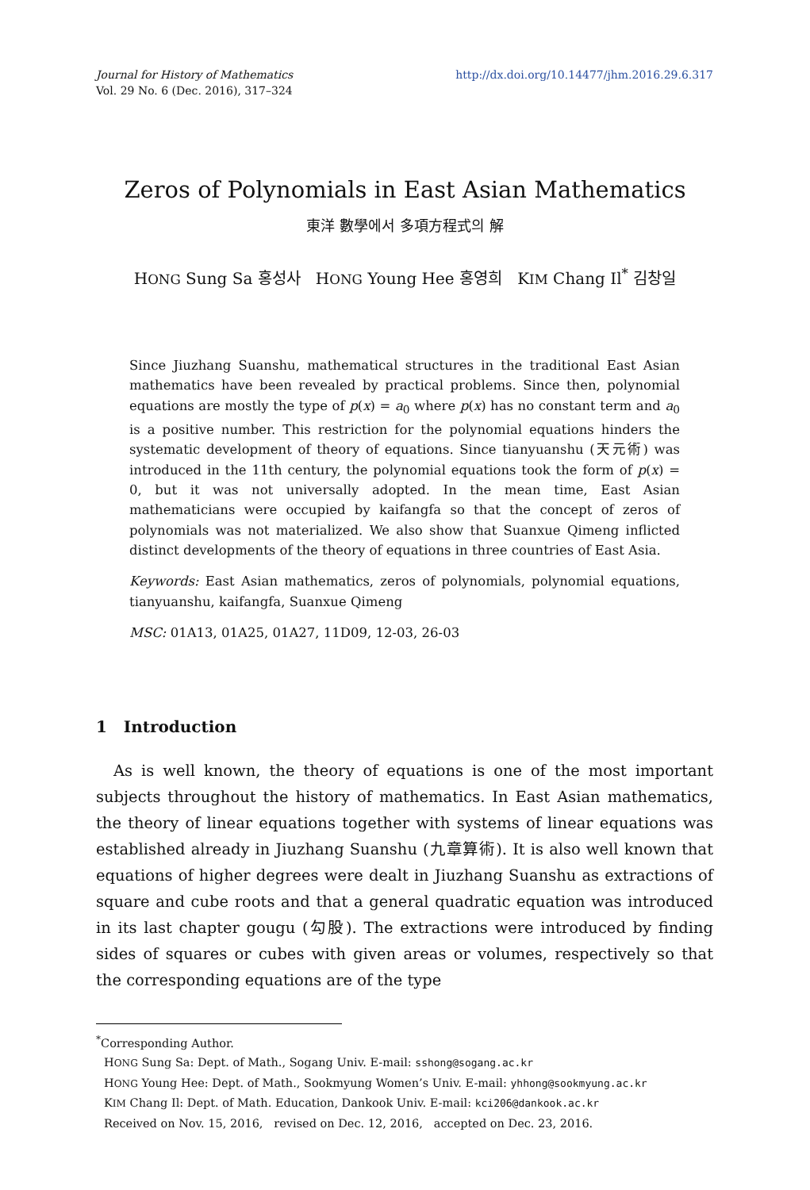http://dx.doi.org/10.14477/jhm.2016.29.6.317 Journal for History of Mathematics
Vol. 29 No. 6 (Dec. 2016), 317–324
Zeros of Polynomials in East Asian Mathematics
東洋 數學에서 多項方程式의 解
HONG Sung Sa 홍성사 HONG Young Hee 홍영희 KIM Chang Il<sup>*</sup> 김창일
Since Jiuzhang Suanshu, mathematical structures in the traditional East Asian mathematics have been revealed by practical problems. Since then, polynomial equations are mostly the type of p(x) = a<sub>0</sub> where p(x) has no constant term and a<sub>0</sub> is a positive number. This restriction for the polynomial equations hinders the systematic development of theory of equations. Since tianyuanshu (天元術) was introduced in the 11th century, the polynomial equations took the form of p(x) = 0, but it was not universally adopted. In the mean time, East Asian mathematicians were occupied by kaifangfa so that the concept of zeros of polynomials was not materialized. We also show that Suanxue Qimeng inflicted distinct developments of the theory of equations in three countries of East Asia.
Keywords: East Asian mathematics, zeros of polynomials, polynomial equations, tianyuanshu, kaifangfa, Suanxue Qimeng
MSC: 01A13, 01A25, 01A27, 11D09, 12-03, 26-03
1 Introduction
As is well known, the theory of equations is one of the most important subjects throughout the history of mathematics. In East Asian mathematics, the theory of linear equations together with systems of linear equations was established already in Jiuzhang Suanshu (九章算術). It is also well known that equations of higher degrees were dealt in Jiuzhang Suanshu as extractions of square and cube roots and that a general quadratic equation was introduced in its last chapter gougu (勾股). The extractions were introduced by finding sides of squares or cubes with given areas or volumes, respectively so that the corresponding equations are of the type
<sup>*</sup> Corresponding Author.
HONG Sung Sa: Dept. of Math., Sogang Univ. E-mail: sshong@sogang.ac.kr
HONG Young Hee: Dept. of Math., Sookmyung Women’s Univ. E-mail: yhhong@sookmyung.ac.kr
KIM Chang Il: Dept. of Math. Education, Dankook Univ. E-mail: kci206@dankook.ac.kr
Received on Nov. 15, 2016, revised on Dec. 12, 2016, accepted on Dec. 23, 2016.